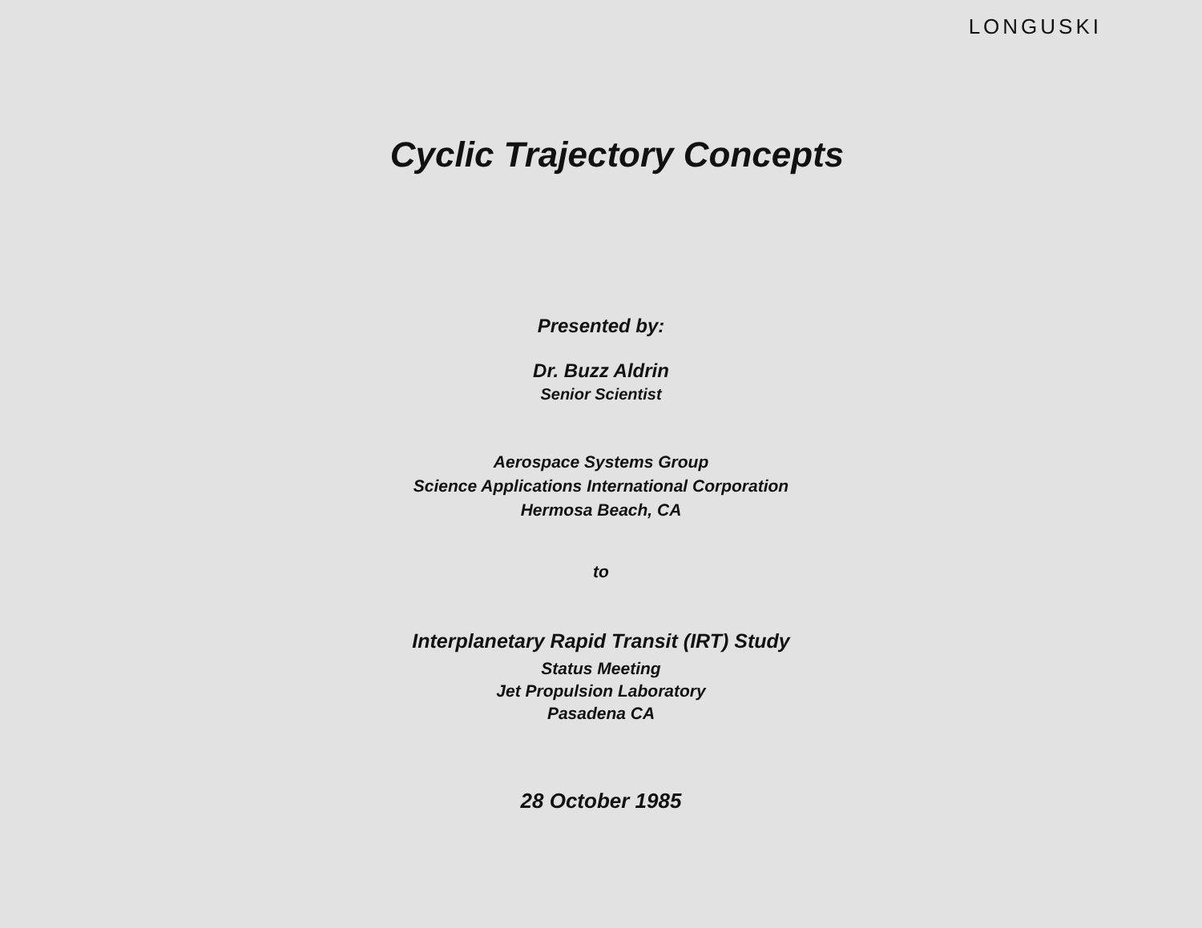LONGUSKI
Cyclic Trajectory Concepts
Presented by:
Dr. Buzz Aldrin
Senior Scientist
Aerospace Systems Group
Science Applications International Corporation
Hermosa Beach, CA
to
Interplanetary Rapid Transit (IRT) Study
Status Meeting
Jet Propulsion Laboratory
Pasadena CA
28 October 1985